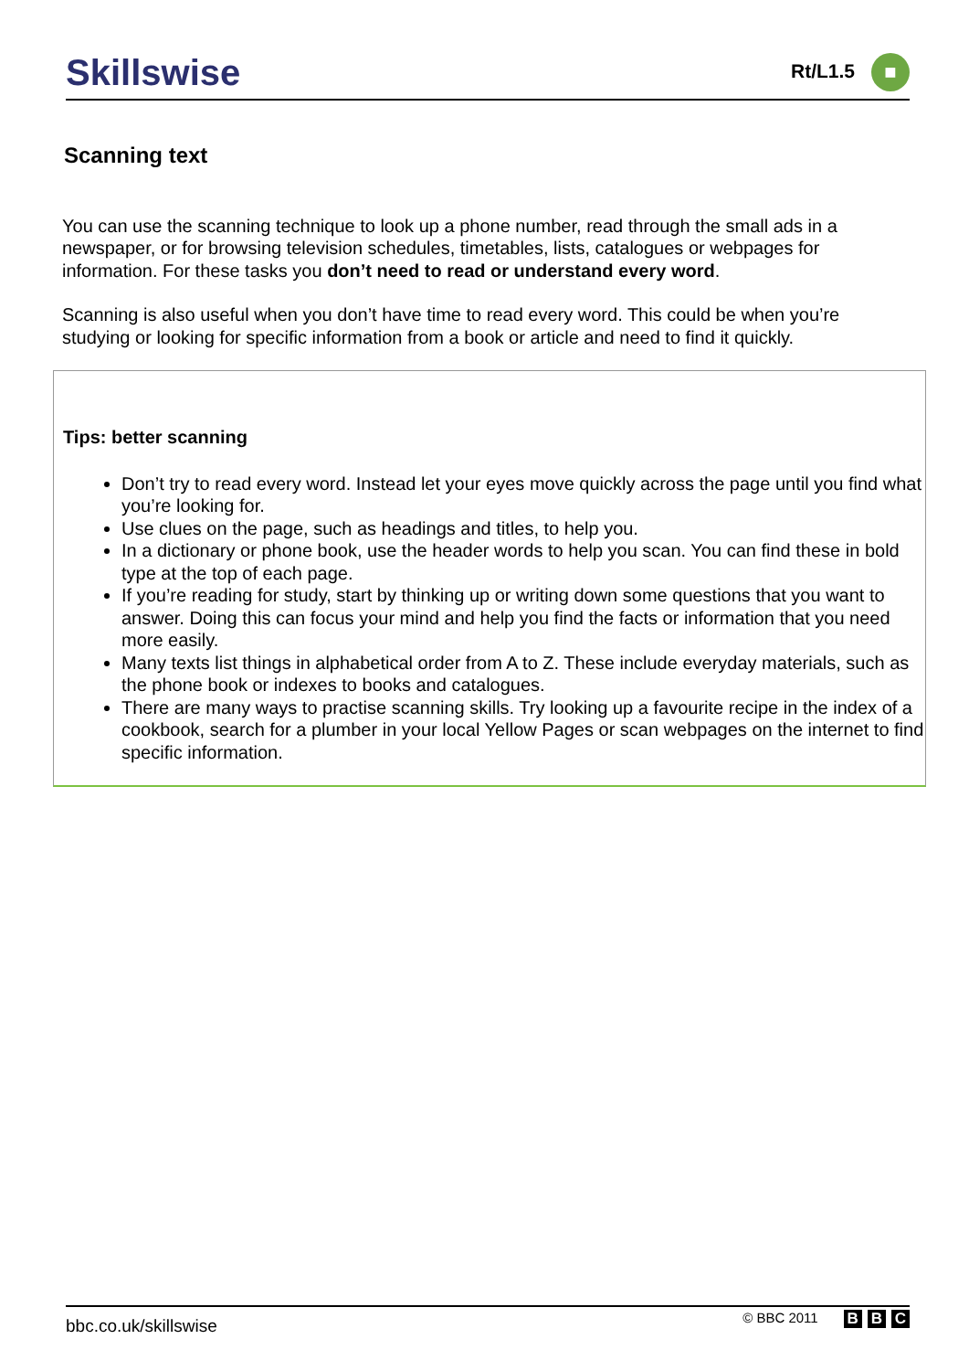Skillswise
Rt/L1.5 ■
Scanning text
You can use the scanning technique to look up a phone number, read through the small ads in a newspaper, or for browsing television schedules, timetables, lists, catalogues or webpages for information. For these tasks you don’t need to read or understand every word.
Scanning is also useful when you don’t have time to read every word. This could be when you’re studying or looking for specific information from a book or article and need to find it quickly.
Tips: better scanning
Don’t try to read every word. Instead let your eyes move quickly across the page until you find what you’re looking for.
Use clues on the page, such as headings and titles, to help you.
In a dictionary or phone book, use the header words to help you scan. You can find these in bold type at the top of each page.
If you’re reading for study, start by thinking up or writing down some questions that you want to answer. Doing this can focus your mind and help you find the facts or information that you need more easily.
Many texts list things in alphabetical order from A to Z. These include everyday materials, such as the phone book or indexes to books and catalogues.
There are many ways to practise scanning skills. Try looking up a favourite recipe in the index of a cookbook, search for a plumber in your local Yellow Pages or scan webpages on the internet to find specific information.
bbc.co.uk/skillswise
© BBC 2011 B B C